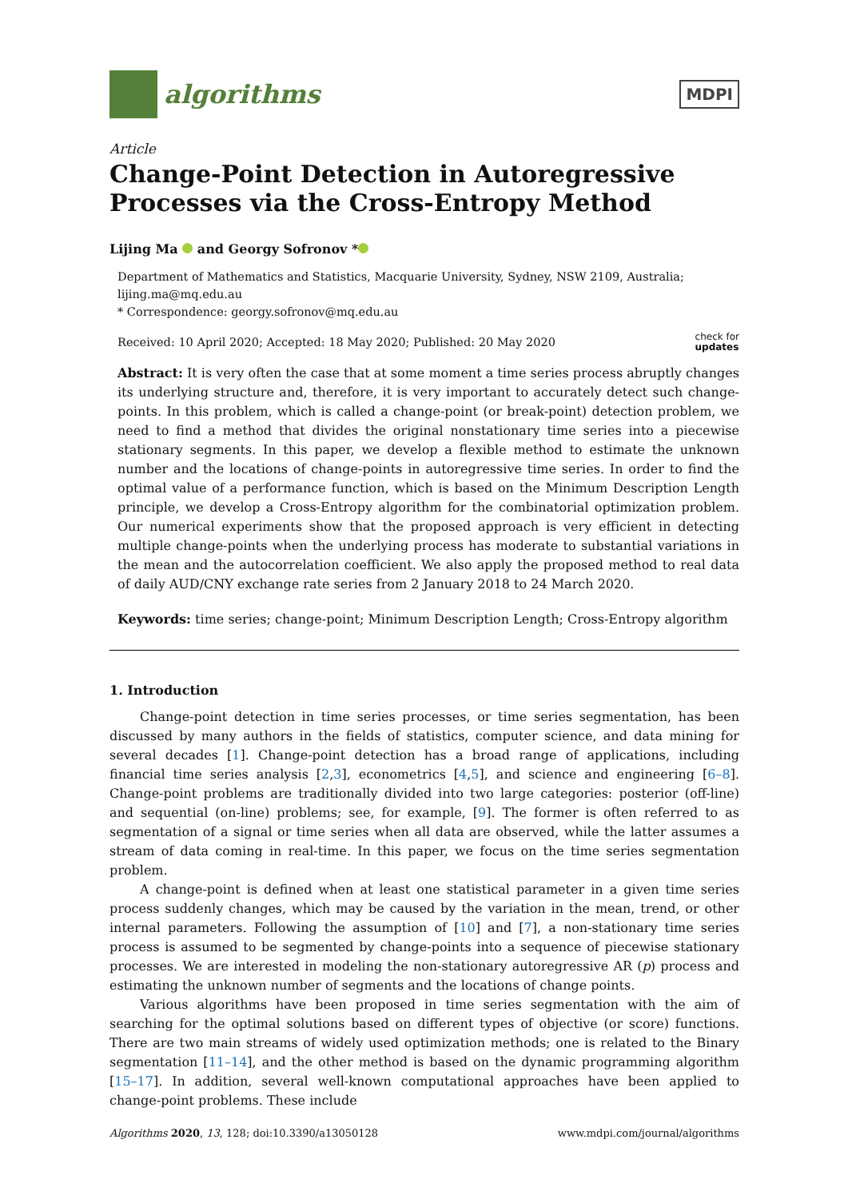algorithms
MDPI
Article
Change-Point Detection in Autoregressive Processes via the Cross-Entropy Method
Lijing Ma and Georgy Sofronov *
Department of Mathematics and Statistics, Macquarie University, Sydney, NSW 2109, Australia; lijing.ma@mq.edu.au
* Correspondence: georgy.sofronov@mq.edu.au
Received: 10 April 2020; Accepted: 18 May 2020; Published: 20 May 2020 check for
updates
Abstract: It is very often the case that at some moment a time series process abruptly changes its underlying structure and, therefore, it is very important to accurately detect such change-points. In this problem, which is called a change-point (or break-point) detection problem, we need to find a method that divides the original nonstationary time series into a piecewise stationary segments. In this paper, we develop a flexible method to estimate the unknown number and the locations of change-points in autoregressive time series. In order to find the optimal value of a performance function, which is based on the Minimum Description Length principle, we develop a Cross-Entropy algorithm for the combinatorial optimization problem. Our numerical experiments show that the proposed approach is very efficient in detecting multiple change-points when the underlying process has moderate to substantial variations in the mean and the autocorrelation coefficient. We also apply the proposed method to real data of daily AUD/CNY exchange rate series from 2 January 2018 to 24 March 2020.
Keywords: time series; change-point; Minimum Description Length; Cross-Entropy algorithm
1. Introduction
Change-point detection in time series processes, or time series segmentation, has been discussed by many authors in the fields of statistics, computer science, and data mining for several decades [1]. Change-point detection has a broad range of applications, including financial time series analysis [2,3], econometrics [4,5], and science and engineering [6–8]. Change-point problems are traditionally divided into two large categories: posterior (off-line) and sequential (on-line) problems; see, for example, [9]. The former is often referred to as segmentation of a signal or time series when all data are observed, while the latter assumes a stream of data coming in real-time. In this paper, we focus on the time series segmentation problem.
A change-point is defined when at least one statistical parameter in a given time series process suddenly changes, which may be caused by the variation in the mean, trend, or other internal parameters. Following the assumption of [10] and [7], a non-stationary time series process is assumed to be segmented by change-points into a sequence of piecewise stationary processes. We are interested in modeling the non-stationary autoregressive AR (p) process and estimating the unknown number of segments and the locations of change points.
Various algorithms have been proposed in time series segmentation with the aim of searching for the optimal solutions based on different types of objective (or score) functions. There are two main streams of widely used optimization methods; one is related to the Binary segmentation [11–14], and the other method is based on the dynamic programming algorithm [15–17]. In addition, several well-known computational approaches have been applied to change-point problems. These include
Algorithms 2020, 13, 128; doi:10.3390/a13050128 www.mdpi.com/journal/algorithms